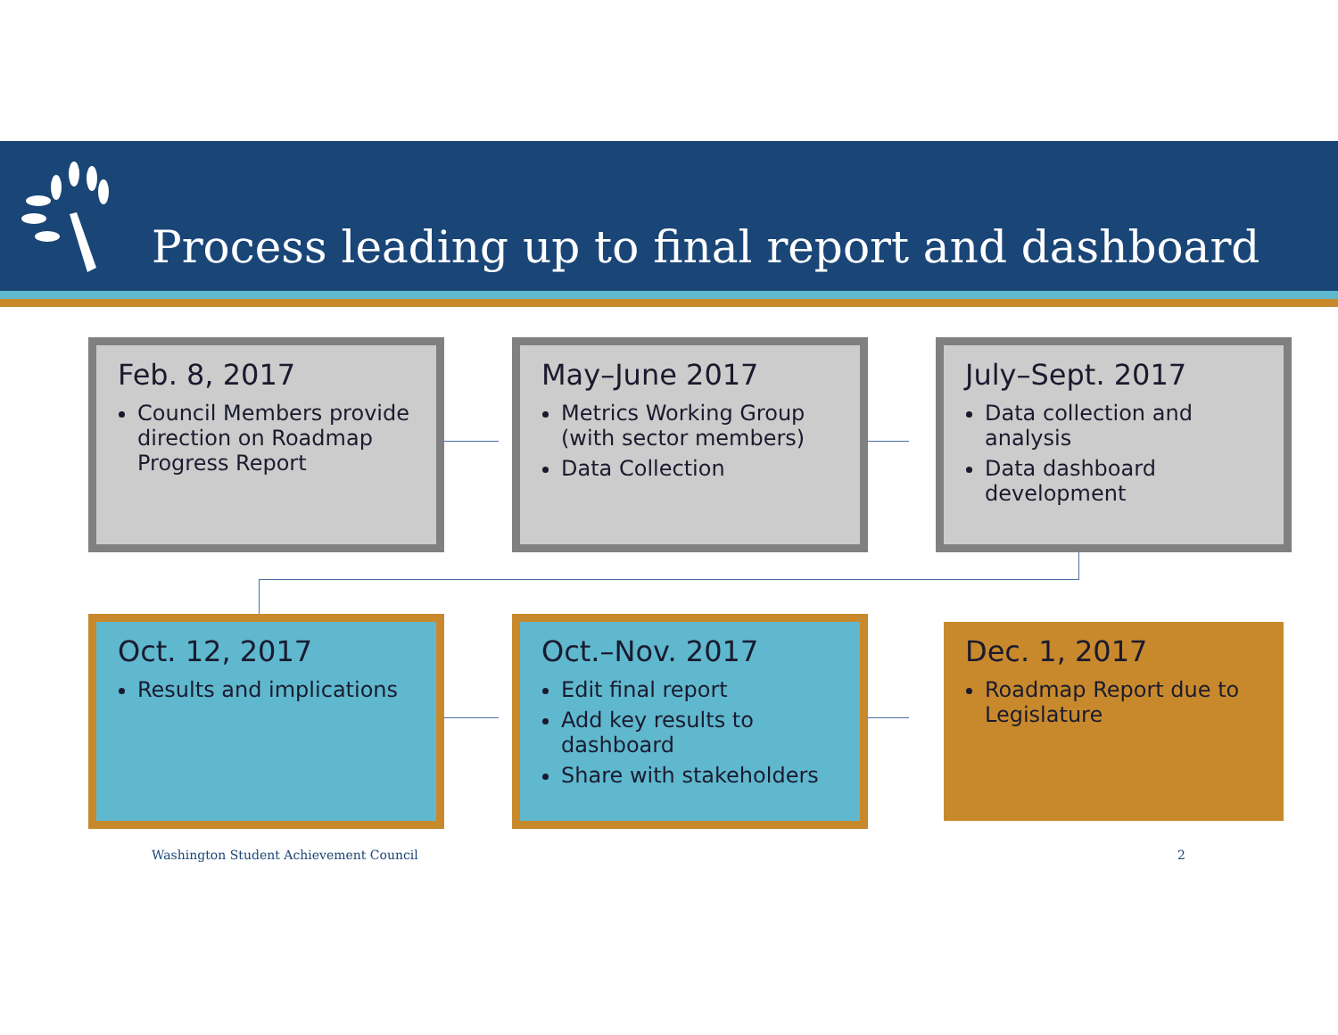Process leading up to final report and dashboard
Feb. 8, 2017
Council Members provide direction on Roadmap Progress Report
May–June 2017
Metrics Working Group (with sector members)
Data Collection
July–Sept. 2017
Data collection and analysis
Data dashboard development
Oct. 12, 2017
Results and implications
Oct.–Nov. 2017
Edit final report
Add key results to dashboard
Share with stakeholders
Dec. 1, 2017
Roadmap Report due to Legislature
Washington Student Achievement Council
2